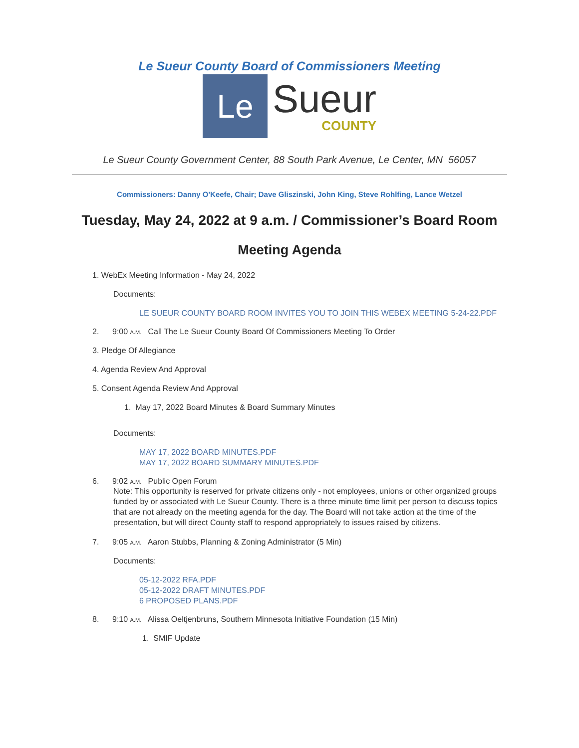Le Sueur County Board of Commissioners Meeting
Le
Sueur
COUNTY
Le Sueur County Government Center, 88 South Park Avenue, Le Center, MN 56057
Commissioners: Danny O'Keefe, Chair; Dave Gliszinski, John King, Steve Rohlfing, Lance Wetzel
Tuesday, May 24, 2022 at 9 a.m. / Commissioner’s Board Room
Meeting Agenda
1. WebEx Meeting Information - May 24, 2022
Documents:
LE SUEUR COUNTY BOARD ROOM INVITES YOU TO JOIN THIS WEBEX MEETING 5-24-22.PDF
2. 9:00 A.M. Call The Le Sueur County Board Of Commissioners Meeting To Order
3. Pledge Of Allegiance
4. Agenda Review And Approval
5. Consent Agenda Review And Approval
1. May 17, 2022 Board Minutes & Board Summary Minutes
Documents:
MAY 17, 2022 BOARD MINUTES.PDF
MAY 17, 2022 BOARD SUMMARY MINUTES.PDF
6. 9:02 A.M. Public Open Forum
Note: This opportunity is reserved for private citizens only - not employees, unions or other organized groups funded by or associated with Le Sueur County. There is a three minute time limit per person to discuss topics that are not already on the meeting agenda for the day. The Board will not take action at the time of the presentation, but will direct County staff to respond appropriately to issues raised by citizens.
7. 9:05 A.M. Aaron Stubbs, Planning & Zoning Administrator (5 Min)
Documents:
05-12-2022 RFA.PDF
05-12-2022 DRAFT MINUTES.PDF
6 PROPOSED PLANS.PDF
8. 9:10 A.M. Alissa Oeltjenbruns, Southern Minnesota Initiative Foundation (15 Min)
1. SMIF Update